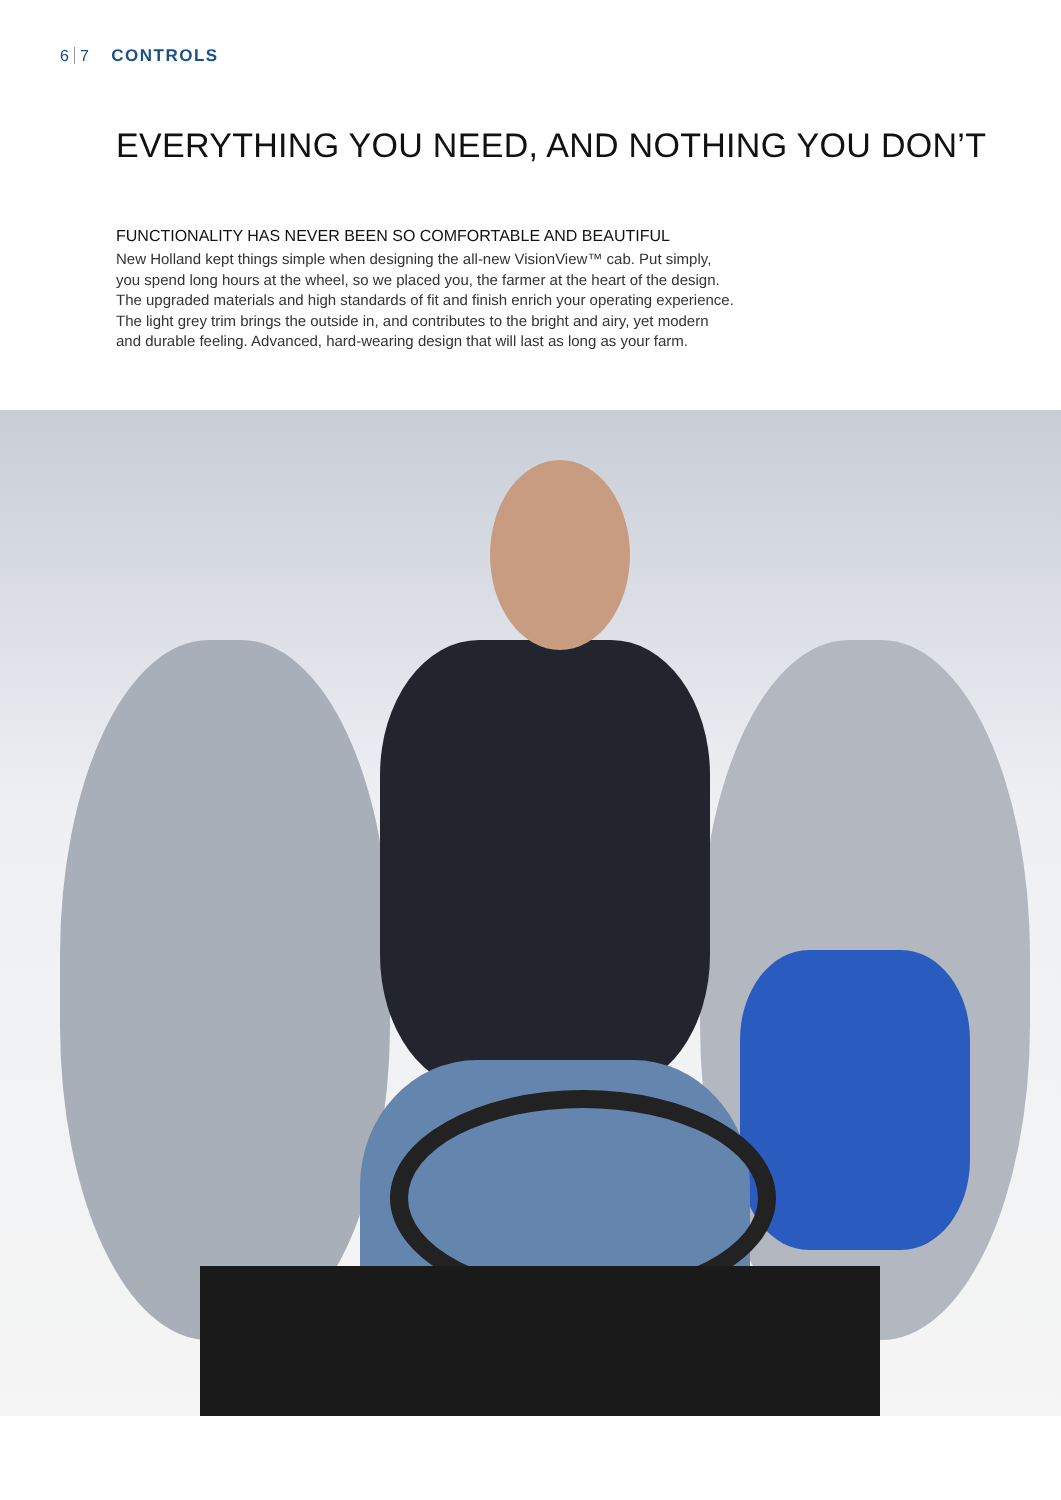6 7 CONTROLS
EVERYTHING YOU NEED, AND NOTHING YOU DON’T
FUNCTIONALITY HAS NEVER BEEN SO COMFORTABLE AND BEAUTIFUL
New Holland kept things simple when designing the all-new VisionView™ cab. Put simply, you spend long hours at the wheel, so we placed you, the farmer at the heart of the design. The upgraded materials and high standards of fit and finish enrich your operating experience. The light grey trim brings the outside in, and contributes to the bright and airy, yet modern and durable feeling. Advanced, hard-wearing design that will last as long as your farm.